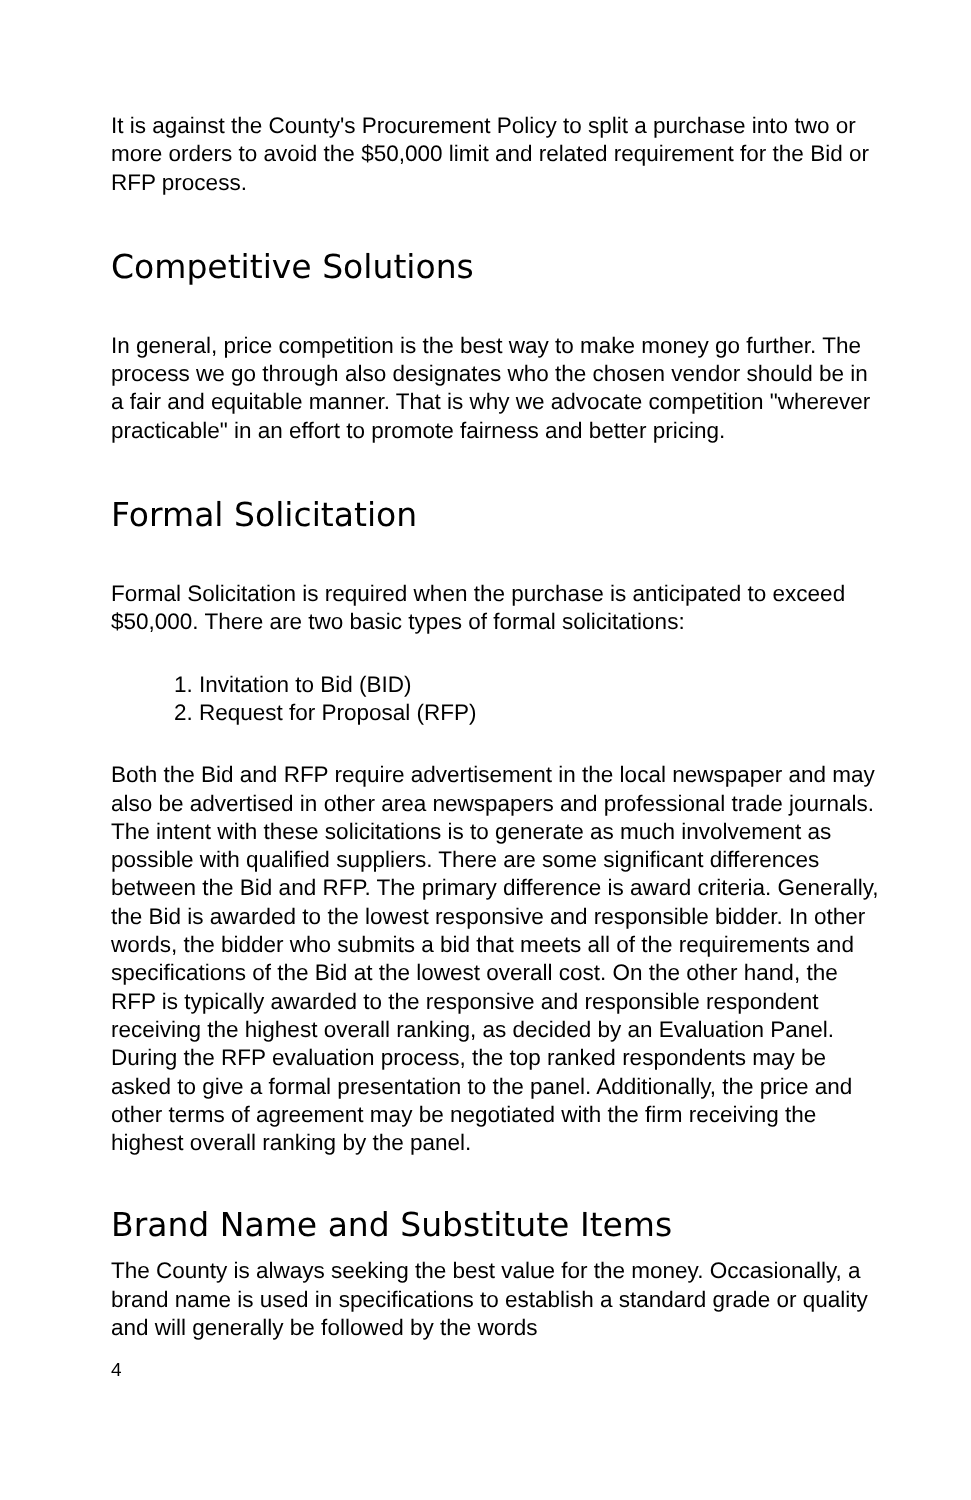It is against the County's Procurement Policy to split a purchase into two or more orders to avoid the $50,000 limit and related requirement for the Bid or RFP process.
Competitive Solutions
In general, price competition is the best way to make money go further. The process we go through also designates who the chosen vendor should be in a fair and equitable manner. That is why we advocate competition "wherever practicable" in an effort to promote fairness and better pricing.
Formal Solicitation
Formal Solicitation is required when the purchase is anticipated to exceed $50,000. There are two basic types of formal solicitations:
1. Invitation to Bid (BID)
2. Request for Proposal (RFP)
Both the Bid and RFP require advertisement in the local newspaper and may also be advertised in other area newspapers and professional trade journals. The intent with these solicitations is to generate as much involvement as possible with qualified suppliers. There are some significant differences between the Bid and RFP. The primary difference is award criteria. Generally, the Bid is awarded to the lowest responsive and responsible bidder. In other words, the bidder who submits a bid that meets all of the requirements and specifications of the Bid at the lowest overall cost. On the other hand, the RFP is typically awarded to the responsive and responsible respondent receiving the highest overall ranking, as decided by an Evaluation Panel. During the RFP evaluation process, the top ranked respondents may be asked to give a formal presentation to the panel. Additionally, the price and other terms of agreement may be negotiated with the firm receiving the highest overall ranking by the panel.
Brand Name and Substitute Items
The County is always seeking the best value for the money. Occasionally, a brand name is used in specifications to establish a standard grade or quality and will generally be followed by the words
4